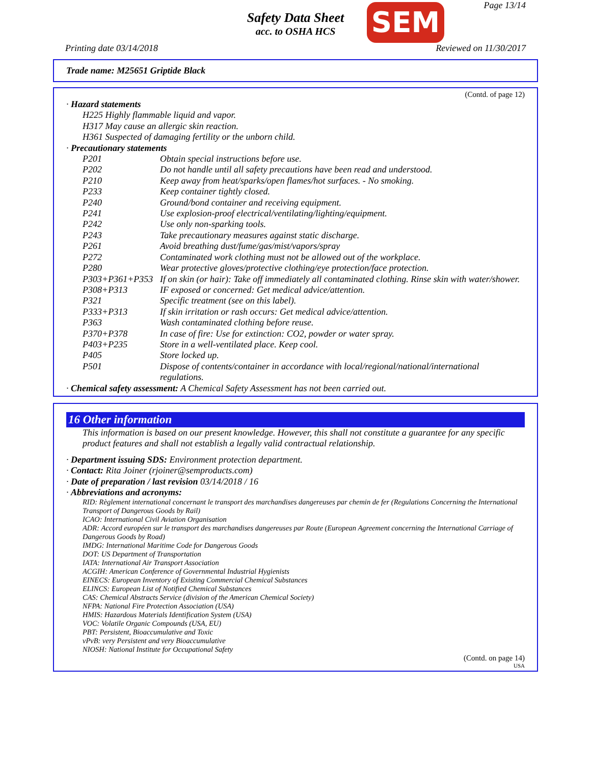Page 13/14
Safety Data Sheet
acc. to OSHA HCS
SEM
Printing date 03/14/2018 Reviewed on 11/30/2017
Trade name: M25651 Griptide Black
(Contd. of page 12)
· Hazard statements
H225 Highly flammable liquid and vapor.
H317 May cause an allergic skin reaction.
H361 Suspected of damaging fertility or the unborn child.
· Precautionary statements
| P201 | Obtain special instructions before use. |
| P202 | Do not handle until all safety precautions have been read and understood. |
| P210 | Keep away from heat/sparks/open flames/hot surfaces. - No smoking. |
| P233 | Keep container tightly closed. |
| P240 | Ground/bond container and receiving equipment. |
| P241 | Use explosion-proof electrical/ventilating/lighting/equipment. |
| P242 | Use only non-sparking tools. |
| P243 | Take precautionary measures against static discharge. |
| P261 | Avoid breathing dust/fume/gas/mist/vapors/spray |
| P272 | Contaminated work clothing must not be allowed out of the workplace. |
| P280 | Wear protective gloves/protective clothing/eye protection/face protection. |
| P303+P361+P353 | If on skin (or hair): Take off immediately all contaminated clothing. Rinse skin with water/shower. |
| P308+P313 | IF exposed or concerned: Get medical advice/attention. |
| P321 | Specific treatment (see on this label). |
| P333+P313 | If skin irritation or rash occurs: Get medical advice/attention. |
| P363 | Wash contaminated clothing before reuse. |
| P370+P378 | In case of fire: Use for extinction: CO2, powder or water spray. |
| P403+P235 | Store in a well-ventilated place. Keep cool. |
| P405 | Store locked up. |
| P501 | Dispose of contents/container in accordance with local/regional/national/international regulations. |
· Chemical safety assessment: A Chemical Safety Assessment has not been carried out.
16 Other information
This information is based on our present knowledge. However, this shall not constitute a guarantee for any specific product features and shall not establish a legally valid contractual relationship.
· Department issuing SDS: Environment protection department.
· Contact: Rita Joiner (rjoiner@semproducts.com)
· Date of preparation / last revision 03/14/2018 / 16
· Abbreviations and acronyms:
RID: Règlement international concernant le transport des marchandises dangereuses par chemin de fer (Regulations Concerning the International Transport of Dangerous Goods by Rail)
ICAO: International Civil Aviation Organisation
ADR: Accord européen sur le transport des marchandises dangereuses par Route (European Agreement concerning the International Carriage of Dangerous Goods by Road)
IMDG: International Maritime Code for Dangerous Goods
DOT: US Department of Transportation
IATA: International Air Transport Association
ACGIH: American Conference of Governmental Industrial Hygienists
EINECS: European Inventory of Existing Commercial Chemical Substances
ELINCS: European List of Notified Chemical Substances
CAS: Chemical Abstracts Service (division of the American Chemical Society)
NFPA: National Fire Protection Association (USA)
HMIS: Hazardous Materials Identification System (USA)
VOC: Volatile Organic Compounds (USA, EU)
PBT: Persistent, Bioaccumulative and Toxic
vPvB: very Persistent and very Bioaccumulative
NIOSH: National Institute for Occupational Safety
(Contd. on page 14)
USA